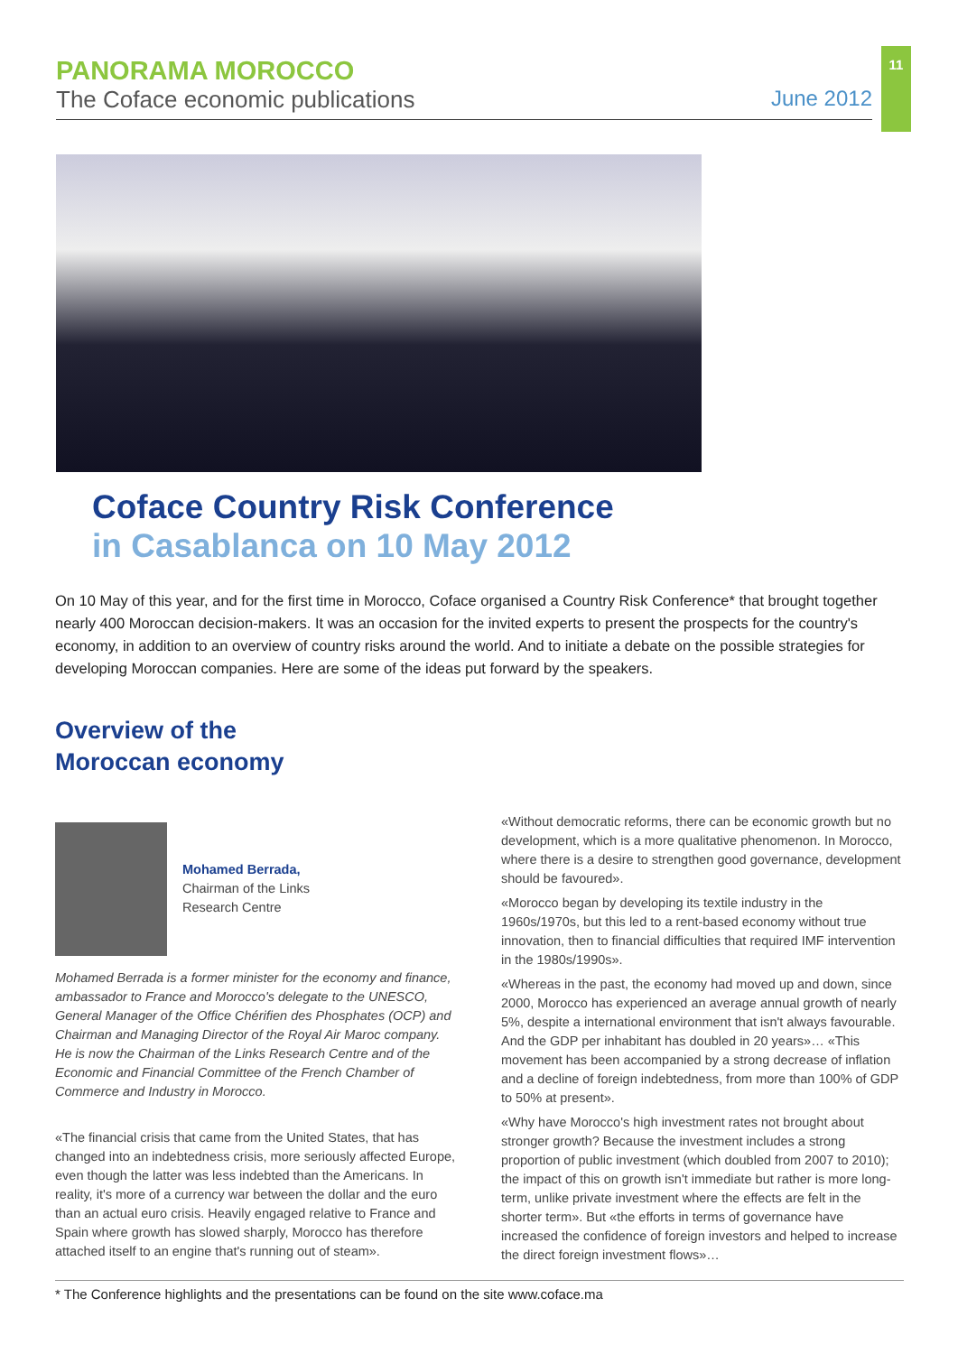PANORAMA MOROCCO
The Coface economic publications June 2012
11
Coface Country Risk Conference
in Casablanca on 10 May 2012
On 10 May of this year, and for the first time in Morocco, Coface organised a Country Risk Conference* that brought together nearly 400 Moroccan decision-makers. It was an occasion for the invited experts to present the prospects for the country's economy, in addition to an overview of country risks around the world. And to initiate a debate on the possible strategies for developing Moroccan companies. Here are some of the ideas put forward by the speakers.
Overview of the
Moroccan economy
Mohamed Berrada,
Chairman of the Links
Research Centre
Mohamed Berrada is a former minister for the economy and finance, ambassador to France and Morocco's delegate to the UNESCO, General Manager of the Office Chérifien des Phosphates (OCP) and Chairman and Managing Director of the Royal Air Maroc company. He is now the Chairman of the Links Research Centre and of the Economic and Financial Committee of the French Chamber of Commerce and Industry in Morocco.
«The financial crisis that came from the United States, that has changed into an indebtedness crisis, more seriously affected Europe, even though the latter was less indebted than the Americans. In reality, it's more of a currency war between the dollar and the euro than an actual euro crisis. Heavily engaged relative to France and Spain where growth has slowed sharply, Morocco has therefore attached itself to an engine that's running out of steam».
«Without democratic reforms, there can be economic growth but no development, which is a more qualitative phenomenon. In Morocco, where there is a desire to strengthen good governance, development should be favoured».
«Morocco began by developing its textile industry in the 1960s/1970s, but this led to a rent-based economy without true innovation, then to financial difficulties that required IMF intervention in the 1980s/1990s».
«Whereas in the past, the economy had moved up and down, since 2000, Morocco has experienced an average annual growth of nearly 5%, despite a international environment that isn't always favourable. And the GDP per inhabitant has doubled in 20 years»… «This movement has been accompanied by a strong decrease of inflation and a decline of foreign indebtedness, from more than 100% of GDP to 50% at present».
«Why have Morocco's high investment rates not brought about stronger growth? Because the investment includes a strong proportion of public investment (which doubled from 2007 to 2010); the impact of this on growth isn't immediate but rather is more long-term, unlike private investment where the effects are felt in the shorter term». But «the efforts in terms of governance have increased the confidence of foreign investors and helped to increase the direct foreign investment flows»…
* The Conference highlights and the presentations can be found on the site www.coface.ma